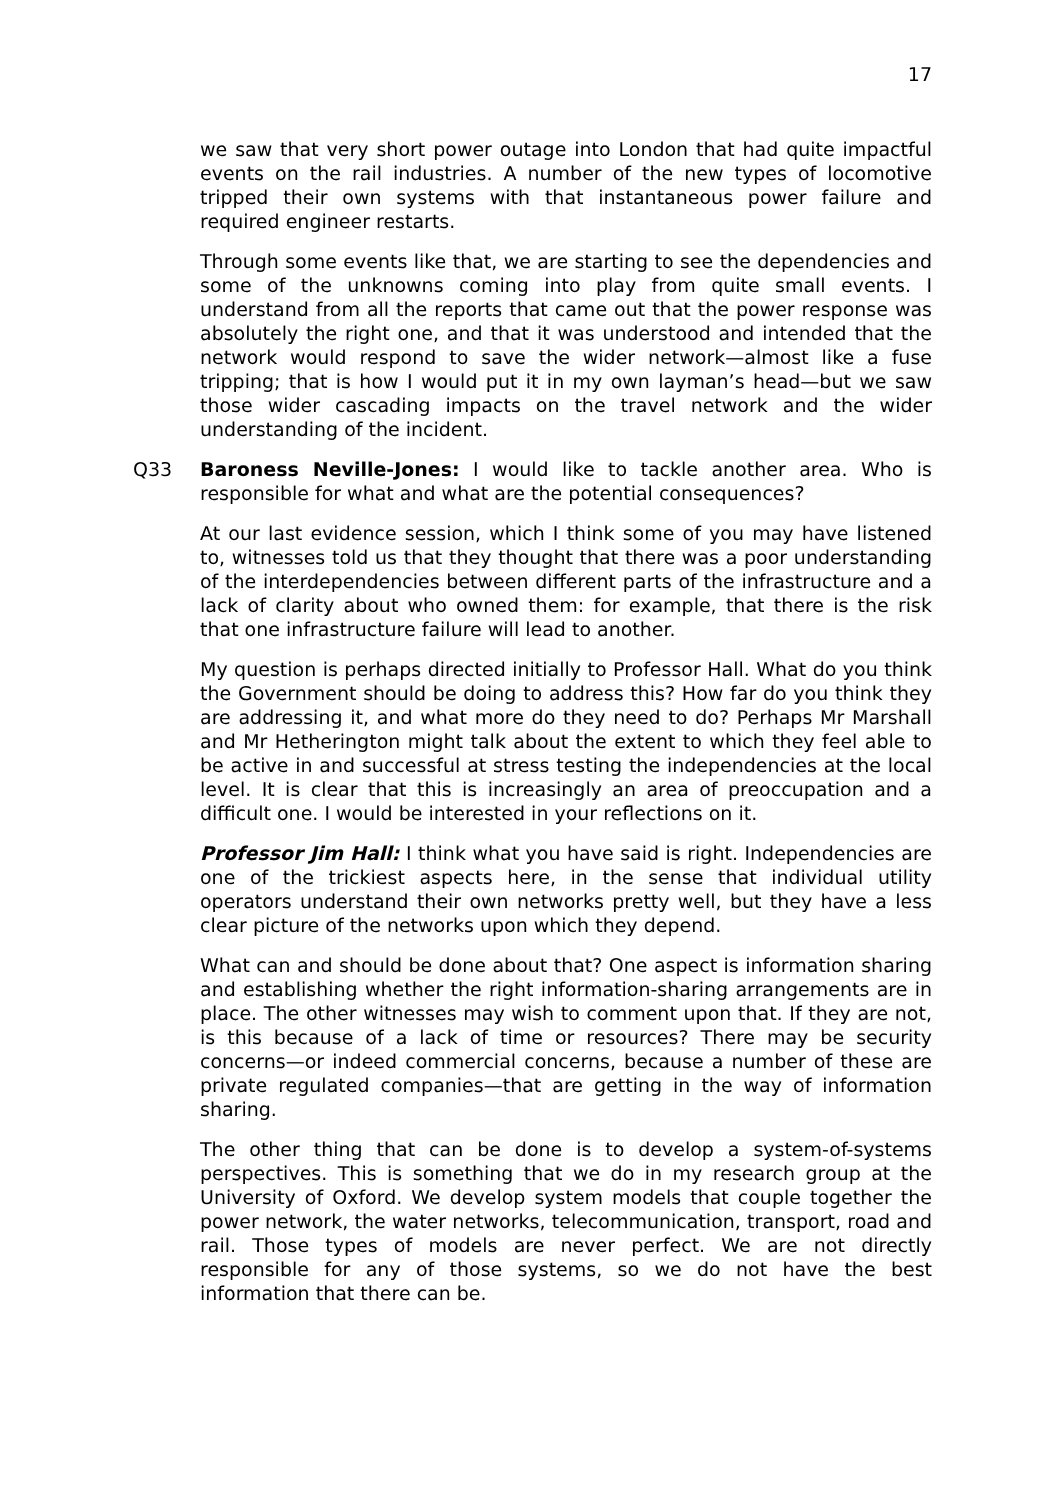17
we saw that very short power outage into London that had quite impactful events on the rail industries. A number of the new types of locomotive tripped their own systems with that instantaneous power failure and required engineer restarts.
Through some events like that, we are starting to see the dependencies and some of the unknowns coming into play from quite small events. I understand from all the reports that came out that the power response was absolutely the right one, and that it was understood and intended that the network would respond to save the wider network—almost like a fuse tripping; that is how I would put it in my own layman’s head—but we saw those wider cascading impacts on the travel network and the wider understanding of the incident.
Q33 Baroness Neville-Jones: I would like to tackle another area. Who is responsible for what and what are the potential consequences?
At our last evidence session, which I think some of you may have listened to, witnesses told us that they thought that there was a poor understanding of the interdependencies between different parts of the infrastructure and a lack of clarity about who owned them: for example, that there is the risk that one infrastructure failure will lead to another.
My question is perhaps directed initially to Professor Hall. What do you think the Government should be doing to address this? How far do you think they are addressing it, and what more do they need to do? Perhaps Mr Marshall and Mr Hetherington might talk about the extent to which they feel able to be active in and successful at stress testing the independencies at the local level. It is clear that this is increasingly an area of preoccupation and a difficult one. I would be interested in your reflections on it.
Professor Jim Hall: I think what you have said is right. Independencies are one of the trickiest aspects here, in the sense that individual utility operators understand their own networks pretty well, but they have a less clear picture of the networks upon which they depend.
What can and should be done about that? One aspect is information sharing and establishing whether the right information-sharing arrangements are in place. The other witnesses may wish to comment upon that. If they are not, is this because of a lack of time or resources? There may be security concerns—or indeed commercial concerns, because a number of these are private regulated companies—that are getting in the way of information sharing.
The other thing that can be done is to develop a system-of-systems perspectives. This is something that we do in my research group at the University of Oxford. We develop system models that couple together the power network, the water networks, telecommunication, transport, road and rail. Those types of models are never perfect. We are not directly responsible for any of those systems, so we do not have the best information that there can be.